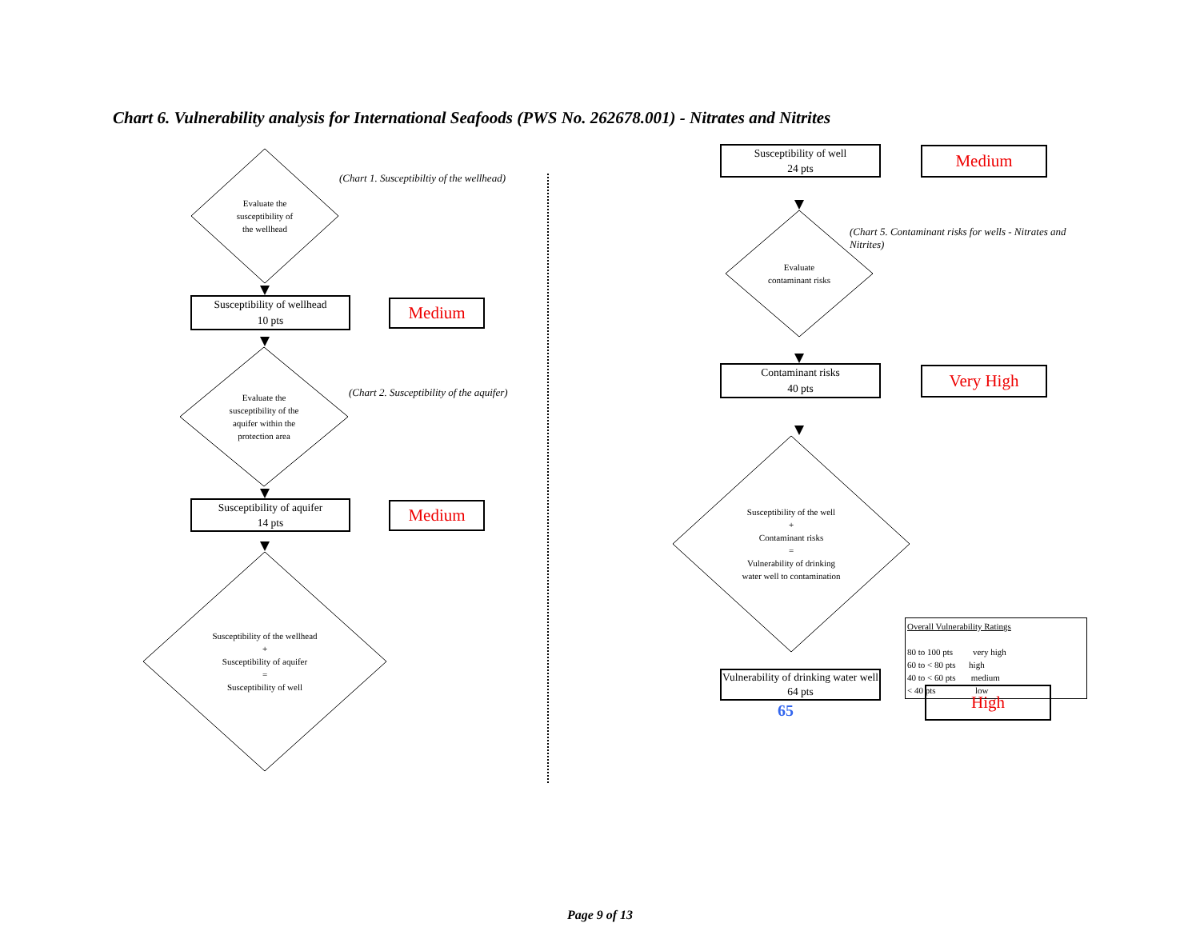Chart 6. Vulnerability analysis for International Seafoods (PWS No. 262678.001) - Nitrates and Nitrites
Evaluate the
susceptibility of
the wellhead
(Chart 1. Susceptibiltiy of the wellhead)
Susceptibility of wellhead
10 pts
Medium
Evaluate the
susceptibility of the
aquifer within the
protection area
(Chart 2. Susceptibility of the aquifer)
Susceptibility of aquifer
14 pts
Medium
Susceptibility of the wellhead
+
Susceptibility of aquifer
=
Susceptibility of well
Susceptibility of well
24 pts
Medium
Evaluate
contaminant risks
(Chart 5. Contaminant risks for wells - Nitrates and Nitrites)
Contaminant risks
40 pts
Very High
Susceptibility of the well
+
Contaminant risks
=
Vulnerability of drinking
water well to contamination
Vulnerability of drinking water well
64 pts
Overall Vulnerability Ratings
80 to 100 pts very high
60 to < 80 pts high
40 to < 60 pts medium
< 40 pts low
65
High
Page 9 of 13